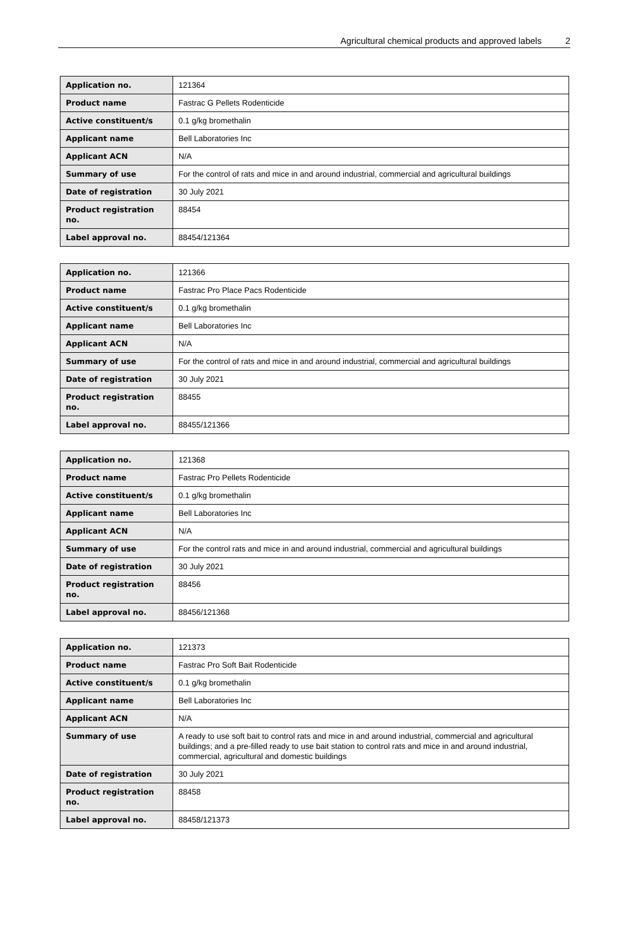Agricultural chemical products and approved labels 2
| Application no. | 121364 |
| Product name | Fastrac G Pellets Rodenticide |
| Active constituent/s | 0.1 g/kg bromethalin |
| Applicant name | Bell Laboratories Inc |
| Applicant ACN | N/A |
| Summary of use | For the control of rats and mice in and around industrial, commercial and agricultural buildings |
| Date of registration | 30 July 2021 |
| Product registration no. | 88454 |
| Label approval no. | 88454/121364 |
| Application no. | 121366 |
| Product name | Fastrac Pro Place Pacs Rodenticide |
| Active constituent/s | 0.1 g/kg bromethalin |
| Applicant name | Bell Laboratories Inc |
| Applicant ACN | N/A |
| Summary of use | For the control of rats and mice in and around industrial, commercial and agricultural buildings |
| Date of registration | 30 July 2021 |
| Product registration no. | 88455 |
| Label approval no. | 88455/121366 |
| Application no. | 121368 |
| Product name | Fastrac Pro Pellets Rodenticide |
| Active constituent/s | 0.1 g/kg bromethalin |
| Applicant name | Bell Laboratories Inc |
| Applicant ACN | N/A |
| Summary of use | For the control rats and mice in and around industrial, commercial and agricultural buildings |
| Date of registration | 30 July 2021 |
| Product registration no. | 88456 |
| Label approval no. | 88456/121368 |
| Application no. | 121373 |
| Product name | Fastrac Pro Soft Bait Rodenticide |
| Active constituent/s | 0.1 g/kg bromethalin |
| Applicant name | Bell Laboratories Inc |
| Applicant ACN | N/A |
| Summary of use | A ready to use soft bait to control rats and mice in and around industrial, commercial and agricultural buildings; and a pre-filled ready to use bait station to control rats and mice in and around industrial, commercial, agricultural and domestic buildings |
| Date of registration | 30 July 2021 |
| Product registration no. | 88458 |
| Label approval no. | 88458/121373 |